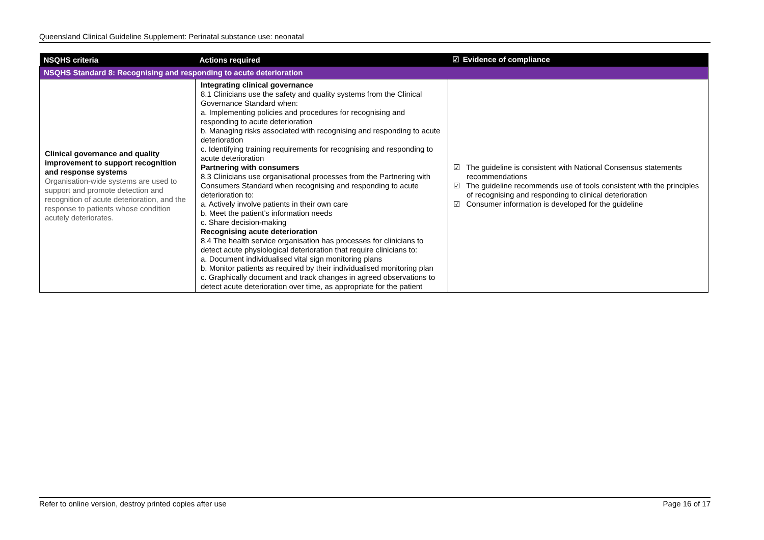Queensland Clinical Guideline Supplement: Perinatal substance use: neonatal
| NSQHS criteria | Actions required | ☑ Evidence of compliance |
| --- | --- | --- |
| NSQHS Standard 8: Recognising and responding to acute deterioration | | |
| Clinical governance and quality improvement to support recognition and response systems Organisation-wide systems are used to support and promote detection and recognition of acute deterioration, and the response to patients whose condition acutely deteriorates. | Integrating clinical governance 8.1 Clinicians use the safety and quality systems from the Clinical Governance Standard when: a. Implementing policies and procedures for recognising and responding to acute deterioration b. Managing risks associated with recognising and responding to acute deterioration c. Identifying training requirements for recognising and responding to acute deterioration Partnering with consumers 8.3 Clinicians use organisational processes from the Partnering with Consumers Standard when recognising and responding to acute deterioration to: a. Actively involve patients in their own care b. Meet the patient’s information needs c. Share decision-making Recognising acute deterioration 8.4 The health service organisation has processes for clinicians to detect acute physiological deterioration that require clinicians to: a. Document individualised vital sign monitoring plans b. Monitor patients as required by their individualised monitoring plan c. Graphically document and track changes in agreed observations to detect acute deterioration over time, as appropriate for the patient | ☑ The guideline is consistent with National Consensus statements recommendations ☑ The guideline recommends use of tools consistent with the principles of recognising and responding to clinical deterioration ☑ Consumer information is developed for the guideline |
Refer to online version, destroy printed copies after use Page 16 of 17